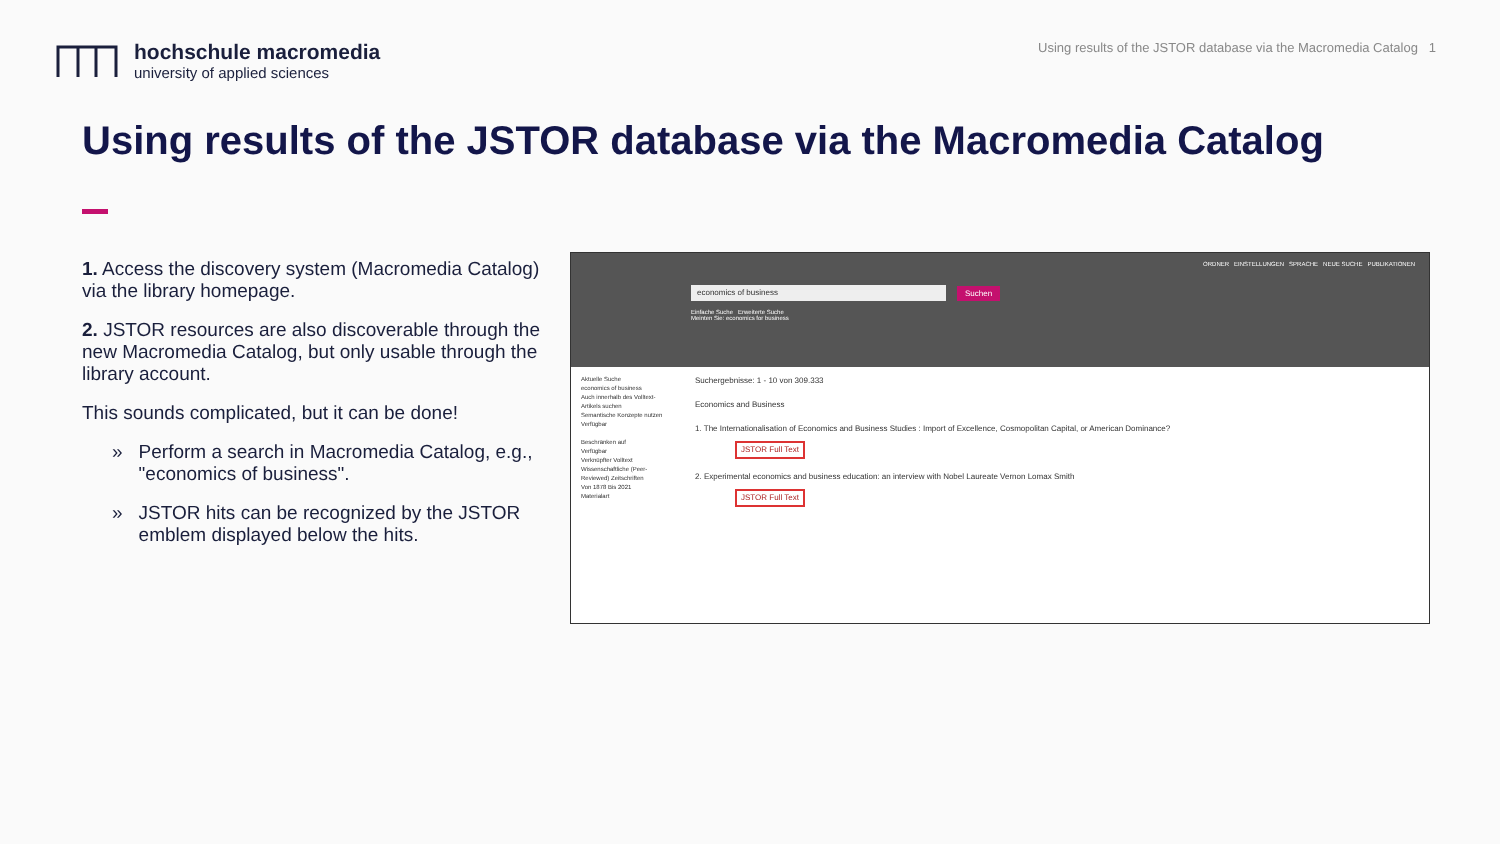hochschule macromedia
university of applied sciences
Using results of the JSTOR database via the Macromedia Catalog 1
Using results of the JSTOR database via the Macromedia Catalog
1. Access the discovery system (Macromedia Catalog) via the library homepage.
2. JSTOR resources are also discoverable through the new Macromedia Catalog, but only usable through the library account.
This sounds complicated, but it can be done!
» Perform a search in Macromedia Catalog, e.g., "economics of business".
» JSTOR hits can be recognized by the JSTOR emblem displayed below the hits.
ORDNER EINSTELLUNGEN SPRACHE NEUE SUCHE PUBLIKATIONEN
economics of business Suchen
Einfache Suche Erweiterte Suche
Meinten Sie: economics for business
Aktuelle Suche
economics of business
Auch innerhalb des Volltext-Artikels suchen
Semantische Konzepte nutzen
Verfügbar
Beschränken auf
Verfügbar
Verknüpfter Volltext
Wissenschaftliche (Peer-Reviewed) Zeitschriften
Von 1878 Bis 2021
Materialart
Suchergebnisse: 1 - 10 von 309.333
Economics and Business
1. The Internationalisation of Economics and Business Studies : Import of Excellence, Cosmopolitan Capital, or American Dominance?
JSTOR Full Text
2. Experimental economics and business education: an interview with Nobel Laureate Vernon Lomax Smith
JSTOR Full Text